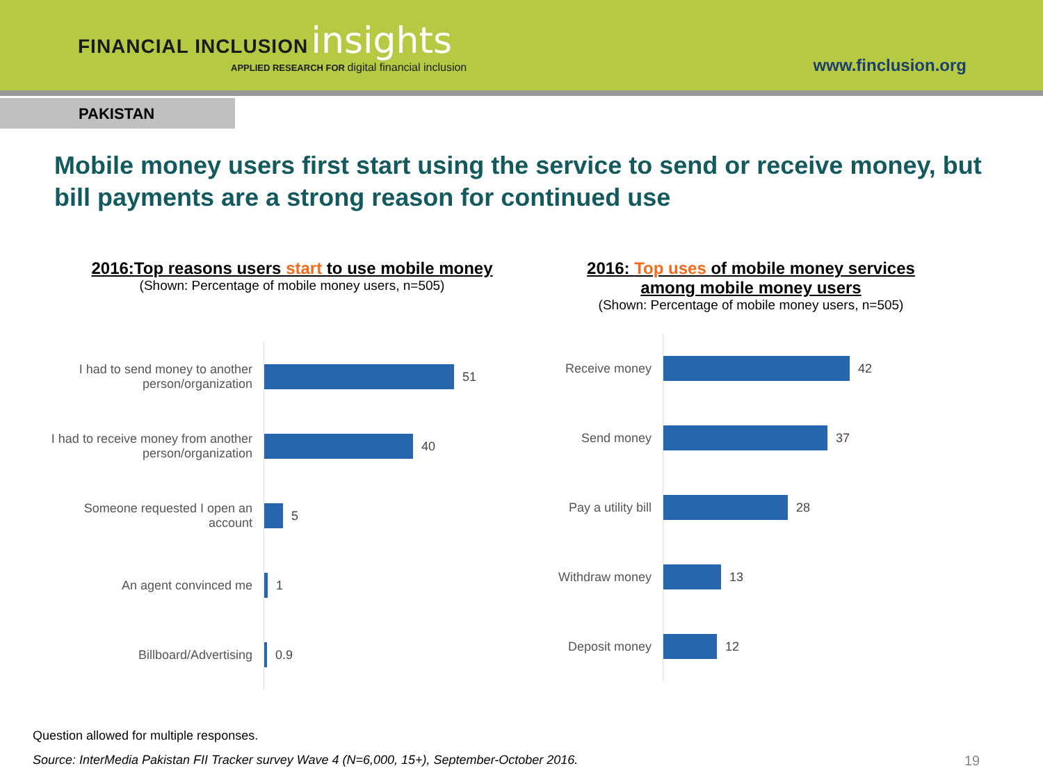FINANCIAL INCLUSION insights
APPLIED RESEARCH FOR digital financial inclusion
www.finclusion.org
PAKISTAN
Mobile money users first start using the service to send or receive money, but bill payments are a strong reason for continued use
2016:Top reasons users start to use mobile money
(Shown: Percentage of mobile money users, n=505)
I had to send money to another person/organization
51
I had to receive money from another person/organization
40
Someone requested I open an account
5
An agent convinced me
1
Billboard/Advertising
0.9
2016: Top uses of mobile money services
among mobile money users
(Shown: Percentage of mobile money users, n=505)
Receive money
42
Send money
37
Pay a utility bill
28
Withdraw money
13
Deposit money
12
Question allowed for multiple responses.
Source: InterMedia Pakistan FII Tracker survey Wave 4 (N=6,000, 15+), September-October 2016.
19